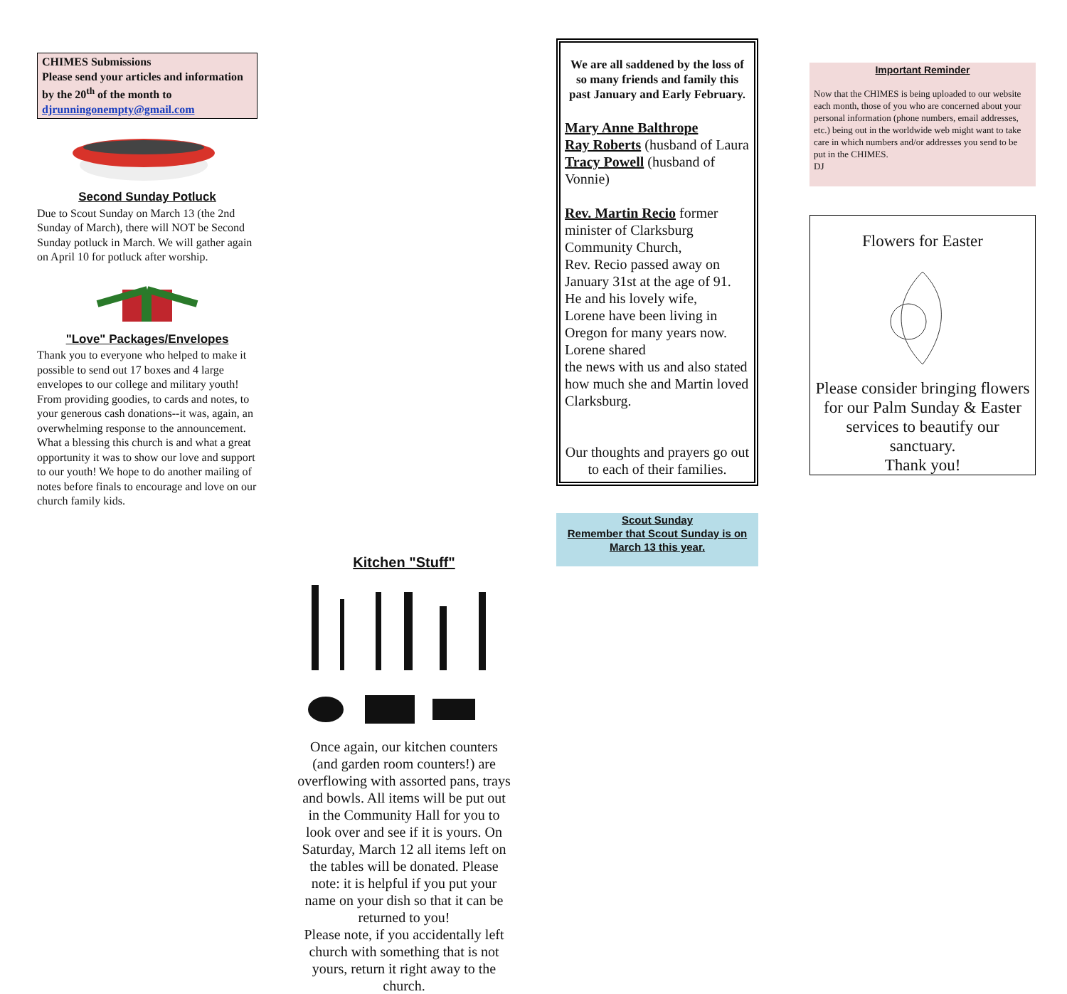CHIMES Submissions
Please send your articles and information by the 20<sup>th</sup> of the month to djrunningonempty@gmail.com
Second Sunday Potluck
Due to Scout Sunday on March 13 (the 2nd Sunday of March), there will NOT be Second Sunday potluck in March. We will gather again on April 10 for potluck after worship.
"Love" Packages/Envelopes
Thank you to everyone who helped to make it possible to send out 17 boxes and 4 large envelopes to our college and military youth!
From providing goodies, to cards and notes, to your generous cash donations--it was, again, an overwhelming response to the announcement. What a blessing this church is and what a great opportunity it was to show our love and support to our youth! We hope to do another mailing of notes before finals to encourage and love on our church family kids.
Kitchen "Stuff"
Once again, our kitchen counters (and garden room counters!) are overflowing with assorted pans, trays and bowls. All items will be put out in the Community Hall for you to look over and see if it is yours. On Saturday, March 12 all items left on the tables will be donated. Please note: it is helpful if you put your name on your dish so that it can be returned to you!
Please note, if you accidentally left church with something that is not yours, return it right away to the church.
We are all saddened by the loss of so many friends and family this past January and Early February.
Mary Anne Balthrope
Ray Roberts (husband of Laura
Tracy Powell (husband of Vonnie)
Rev. Martin Recio former minister of Clarksburg Community Church,
Rev. Recio passed away on January 31st at the age of 91. He and his lovely wife,
Lorene have been living in Oregon for many years now. Lorene shared
the news with us and also stated how much she and Martin loved Clarksburg.
Our thoughts and prayers go out to each of their families.
Scout Sunday
Remember that Scout Sunday is on March 13 this year.
Important Reminder
Now that the CHIMES is being uploaded to our website each month, those of you who are concerned about your personal information (phone numbers, email addresses, etc.) being out in the worldwide web might want to take care in which numbers and/or addresses you send to be put in the CHIMES.
DJ
Flowers for Easter Please consider bringing flowers for our Palm Sunday & Easter services to beautify our sanctuary.
Thank you!